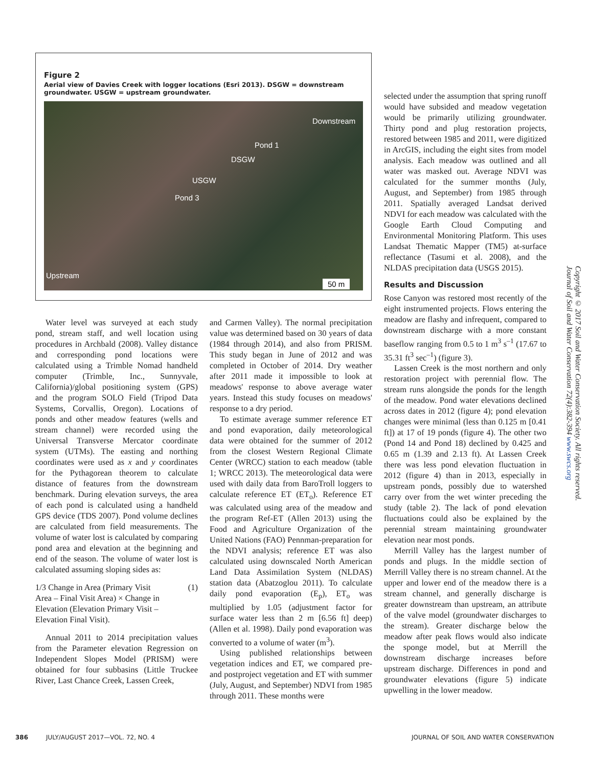Figure 2
Aerial view of Davies Creek with logger locations (Esri 2013). DSGW = downstream groundwater. USGW = upstream groundwater.
Downstream
Pond 1
DSGW
USGW
Pond 3
Upstream
50 m
Water level was surveyed at each study pond, stream staff, and well location using procedures in Archbald (2008). Valley distance and corresponding pond locations were calculated using a Trimble Nomad handheld computer (Trimble, Inc., Sunnyvale, California)/global positioning system (GPS) and the program SOLO Field (Tripod Data Systems, Corvallis, Oregon). Locations of ponds and other meadow features (wells and stream channel) were recorded using the Universal Transverse Mercator coordinate system (UTMs). The easting and northing coordinates were used as x and y coordinates for the Pythagorean theorem to calculate distance of features from the downstream benchmark. During elevation surveys, the area of each pond is calculated using a handheld GPS device (TDS 2007). Pond volume declines are calculated from field measurements. The volume of water lost is calculated by comparing pond area and elevation at the beginning and end of the season. The volume of water lost is calculated assuming sloping sides as:
1/3 Change in Area (Primary Visit Area – Final Visit Area) × Change in Elevation (Elevation Primary Visit – Elevation Final Visit). (1)
Annual 2011 to 2014 precipitation values from the Parameter elevation Regression on Independent Slopes Model (PRISM) were obtained for four subbasins (Little Truckee River, Last Chance Creek, Lassen Creek,
and Carmen Valley). The normal precipitation value was determined based on 30 years of data (1984 through 2014), and also from PRISM. This study began in June of 2012 and was completed in October of 2014. Dry weather after 2011 made it impossible to look at meadows' response to above average water years. Instead this study focuses on meadows' response to a dry period.
To estimate average summer reference ET and pond evaporation, daily meteorological data were obtained for the summer of 2012 from the closest Western Regional Climate Center (WRCC) station to each meadow (table 1; WRCC 2013). The meteorological data were used with daily data from BaroTroll loggers to calculate reference ET (ET<sub>o</sub>). Reference ET was calculated using area of the meadow and the program Ref-ET (Allen 2013) using the Food and Agriculture Organization of the United Nations (FAO) Pennman-preparation for the NDVI analysis; reference ET was also calculated using downscaled North American Land Data Assimilation System (NLDAS) station data (Abatzoglou 2011). To calculate daily pond evaporation (E<sub>p</sub>), ET<sub>o</sub> was multiplied by 1.05 (adjustment factor for surface water less than 2 m [6.56 ft] deep) (Allen et al. 1998). Daily pond evaporation was converted to a volume of water (m<sup>3</sup>).
Using published relationships between vegetation indices and ET, we compared pre- and postproject vegetation and ET with summer (July, August, and September) NDVI from 1985 through 2011. These months were
selected under the assumption that spring runoff would have subsided and meadow vegetation would be primarily utilizing groundwater. Thirty pond and plug restoration projects, restored between 1985 and 2011, were digitized in ArcGIS, including the eight sites from model analysis. Each meadow was outlined and all water was masked out. Average NDVI was calculated for the summer months (July, August, and September) from 1985 through 2011. Spatially averaged Landsat derived NDVI for each meadow was calculated with the Google Earth Cloud Computing and Environmental Monitoring Platform. This uses Landsat Thematic Mapper (TM5) at-surface reflectance (Tasumi et al. 2008), and the NLDAS precipitation data (USGS 2015).
Results and Discussion
Rose Canyon was restored most recently of the eight instrumented projects. Flows entering the meadow are flashy and infrequent, compared to downstream discharge with a more constant baseflow ranging from 0.5 to 1 m<sup>3</sup> s<sup>–1</sup> (17.67 to 35.31 ft<sup>3</sup> sec<sup>–1</sup>) (figure 3).
Lassen Creek is the most northern and only restoration project with perennial flow. The stream runs alongside the ponds for the length of the meadow. Pond water elevations declined across dates in 2012 (figure 4); pond elevation changes were minimal (less than 0.125 m [0.41 ft]) at 17 of 19 ponds (figure 4). The other two (Pond 14 and Pond 18) declined by 0.425 and 0.65 m (1.39 and 2.13 ft). At Lassen Creek there was less pond elevation fluctuation in 2012 (figure 4) than in 2013, especially in upstream ponds, possibly due to watershed carry over from the wet winter preceding the study (table 2). The lack of pond elevation fluctuations could also be explained by the perennial stream maintaining groundwater elevation near most ponds.
Merrill Valley has the largest number of ponds and plugs. In the middle section of Merrill Valley there is no stream channel. At the upper and lower end of the meadow there is a stream channel, and generally discharge is greater downstream than upstream, an attribute of the valve model (groundwater discharges to the stream). Greater discharge below the meadow after peak flows would also indicate the sponge model, but at Merrill the downstream discharge increases before upstream discharge. Differences in pond and groundwater elevations (figure 5) indicate upwelling in the lower meadow.
Copyright © 2017 Soil and Water Conservation Society. All rights reserved.
Journal of Soil and Water Conservation 72(4):382-394 www.swcs.org
386
JULY/AUGUST 2017—VOL. 72, NO. 4
JOURNAL OF SOIL AND WATER CONSERVATION